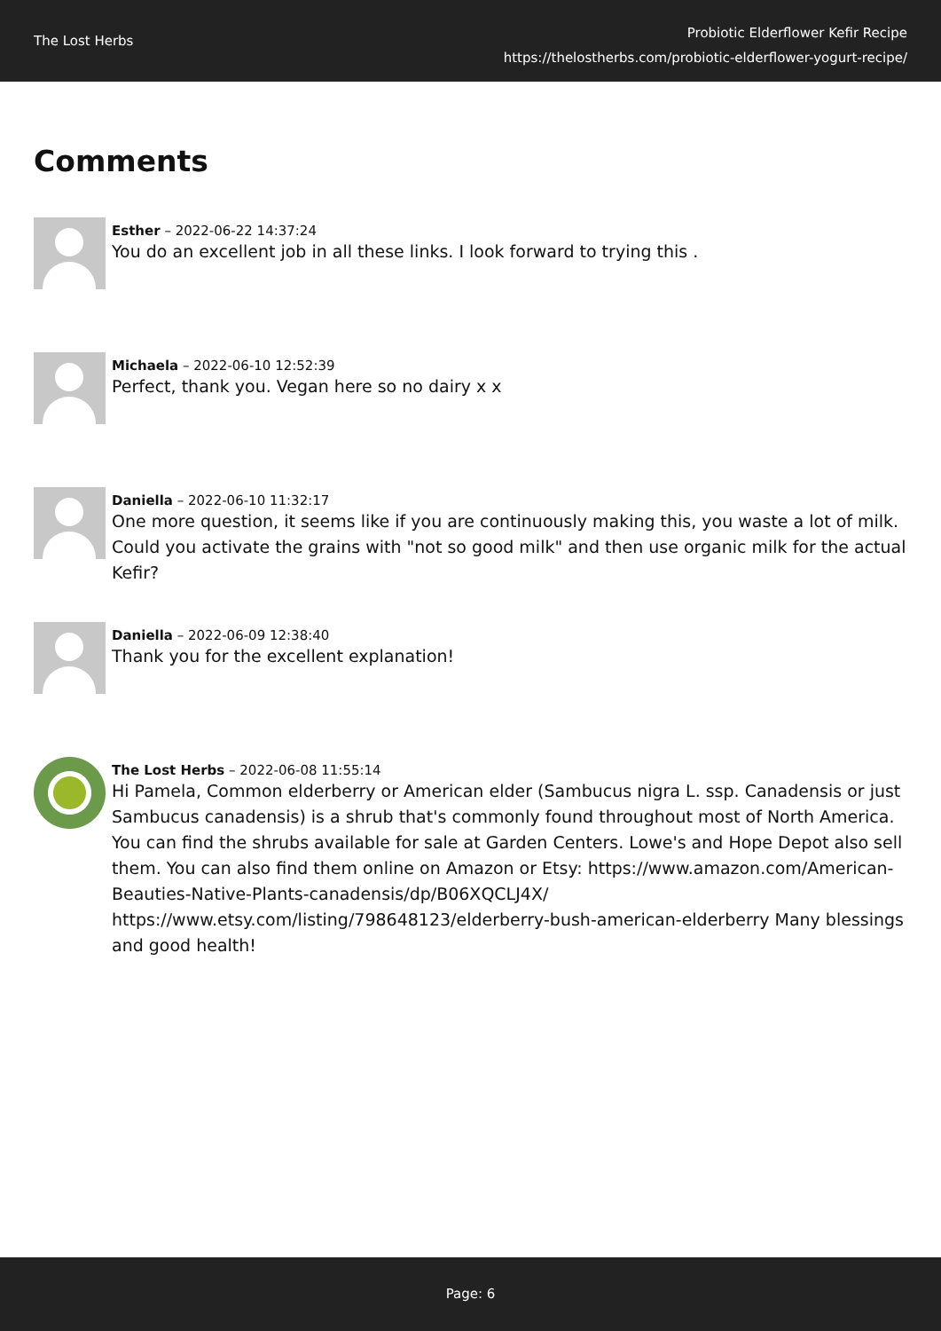The Lost Herbs
Probiotic Elderflower Kefir Recipe
https://thelostherbs.com/probiotic-elderflower-yogurt-recipe/
Comments
Esther – 2022-06-22 14:37:24
You do an excellent job in all these links. I look forward to trying this .
Michaela – 2022-06-10 12:52:39
Perfect, thank you. Vegan here so no dairy x x
Daniella – 2022-06-10 11:32:17
One more question, it seems like if you are continuously making this, you waste a lot of milk. Could you activate the grains with "not so good milk" and then use organic milk for the actual Kefir?
Daniella – 2022-06-09 12:38:40
Thank you for the excellent explanation!
The Lost Herbs – 2022-06-08 11:55:14
Hi Pamela, Common elderberry or American elder (Sambucus nigra L. ssp. Canadensis or just Sambucus canadensis) is a shrub that's commonly found throughout most of North America. You can find the shrubs available for sale at Garden Centers. Lowe's and Hope Depot also sell them. You can also find them online on Amazon or Etsy: https://www.amazon.com/American-Beauties-Native-Plants-canadensis/dp/B06XQCLJ4X/ https://www.etsy.com/listing/798648123/elderberry-bush-american-elderberry Many blessings and good health!
Page: 6